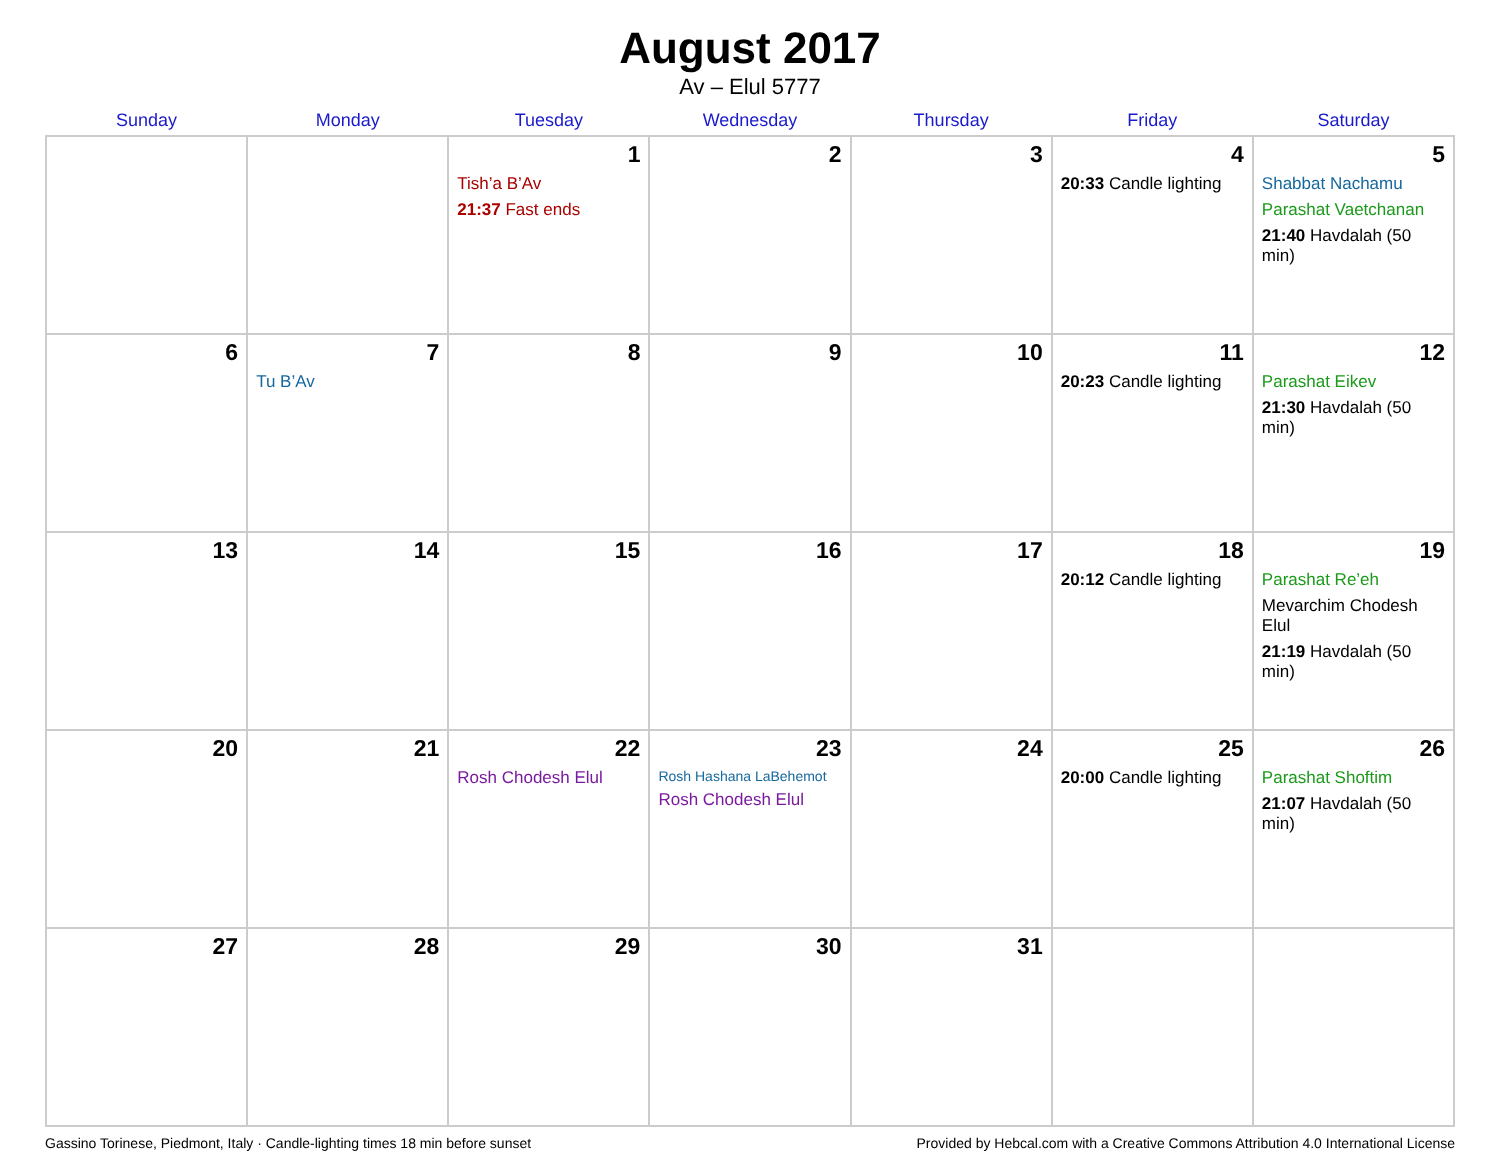August 2017
Av – Elul 5777
| Sunday | Monday | Tuesday | Wednesday | Thursday | Friday | Saturday |
| --- | --- | --- | --- | --- | --- | --- |
| | | 1 Tish’a B’Av 21:37 Fast ends | 2 | 3 | 4 20:33 Candle lighting | 5 Shabbat Nachamu Parashat Vaetchanan 21:40 Havdalah (50 min) |
| 6 | 7 Tu B’Av | 8 | 9 | 10 | 11 20:23 Candle lighting | 12 Parashat Eikev 21:30 Havdalah (50 min) |
| 13 | 14 | 15 | 16 | 17 | 18 20:12 Candle lighting | 19 Parashat Re’eh Mevarchim Chodesh Elul 21:19 Havdalah (50 min) |
| 20 | 21 | 22 Rosh Chodesh Elul | 23 Rosh Hashana LaBehemot Rosh Chodesh Elul | 24 | 25 20:00 Candle lighting | 26 Parashat Shoftim 21:07 Havdalah (50 min) |
| 27 | 28 | 29 | 30 | 31 | | |
Gassino Torinese, Piedmont, Italy · Candle-lighting times 18 min before sunset Provided by Hebcal.com with a Creative Commons Attribution 4.0 International License